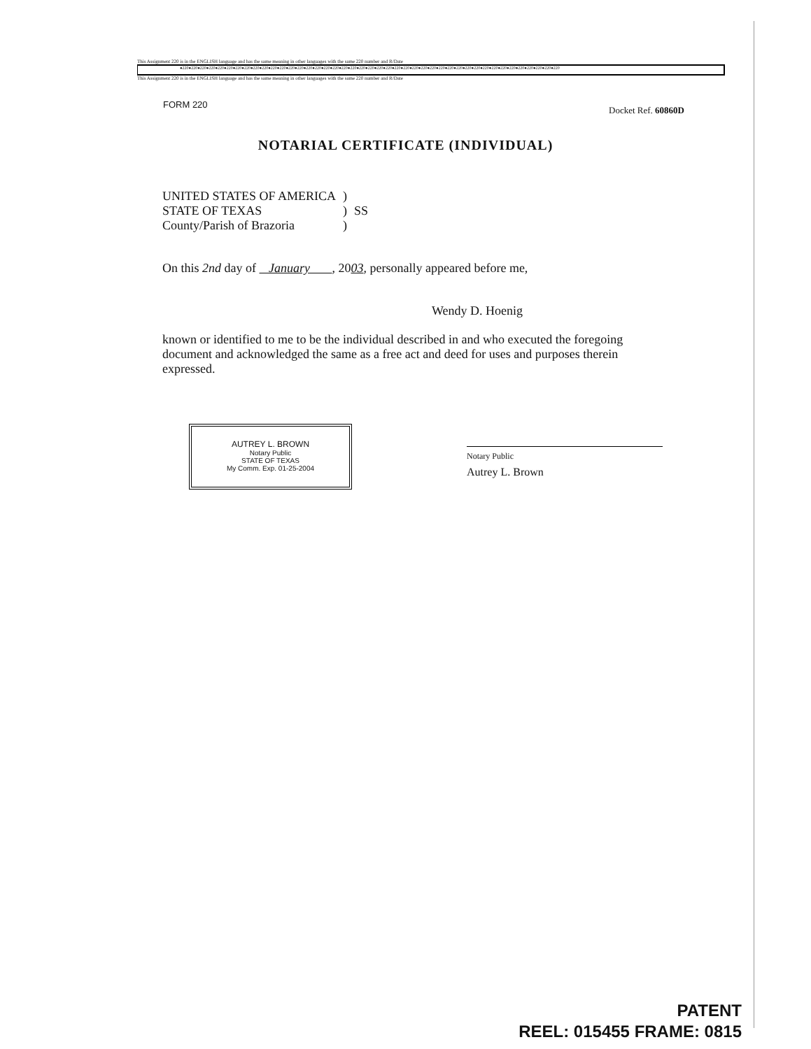This Assignment 220 is in the ENGLISH language and has the same meaning in other languages with the same 220 number and R/Date
●220●220●220●220●220●220●220●220●220●220●220●220●220●220●220●220●220●220●220●220●220●220●220●220●220●220●220●220●220●220●220●220●220●220●220●220●220●220●220●220●220●220●220
This Assignment 220 is in the ENGLISH language and has the same meaning in other languages with the same 220 number and R/Date
FORM 220
Docket Ref. 60860D
NOTARIAL CERTIFICATE (INDIVIDUAL)
| UNITED STATES OF AMERICA | ) | |
| STATE OF TEXAS | ) | SS |
| County/Parish of Brazoria | ) | |
On this 2nd day of January , 2003, personally appeared before me,
Wendy D. Hoenig
known or identified to me to be the individual described in and who executed the foregoing document and acknowledged the same as a free act and deed for uses and purposes therein expressed.
AUTREY L. BROWN
Notary Public
STATE OF TEXAS
My Comm. Exp. 01-25-2004
Notary Public
Autrey L. Brown
PATENT
REEL: 015455 FRAME: 0815